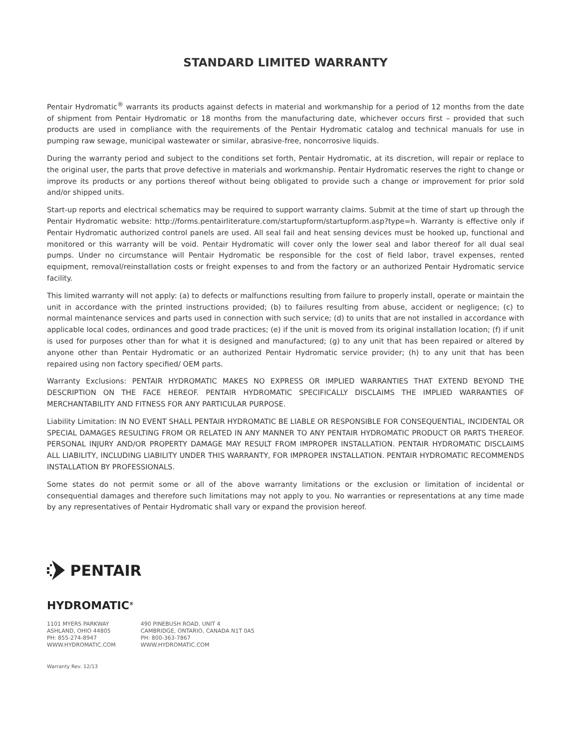STANDARD LIMITED WARRANTY
Pentair Hydromatic<sup>®</sup> warrants its products against defects in material and workmanship for a period of 12 months from the date of shipment from Pentair Hydromatic or 18 months from the manufacturing date, whichever occurs first – provided that such products are used in compliance with the requirements of the Pentair Hydromatic catalog and technical manuals for use in pumping raw sewage, municipal wastewater or similar, abrasive-free, noncorrosive liquids.
During the warranty period and subject to the conditions set forth, Pentair Hydromatic, at its discretion, will repair or replace to the original user, the parts that prove defective in materials and workmanship. Pentair Hydromatic reserves the right to change or improve its products or any portions thereof without being obligated to provide such a change or improvement for prior sold and/or shipped units.
Start-up reports and electrical schematics may be required to support warranty claims. Submit at the time of start up through the Pentair Hydromatic website: http://forms.pentairliterature.com/startupform/startupform.asp?type=h. Warranty is effective only if Pentair Hydromatic authorized control panels are used. All seal fail and heat sensing devices must be hooked up, functional and monitored or this warranty will be void. Pentair Hydromatic will cover only the lower seal and labor thereof for all dual seal pumps. Under no circumstance will Pentair Hydromatic be responsible for the cost of field labor, travel expenses, rented equipment, removal/reinstallation costs or freight expenses to and from the factory or an authorized Pentair Hydromatic service facility.
This limited warranty will not apply: (a) to defects or malfunctions resulting from failure to properly install, operate or maintain the unit in accordance with the printed instructions provided; (b) to failures resulting from abuse, accident or negligence; (c) to normal maintenance services and parts used in connection with such service; (d) to units that are not installed in accordance with applicable local codes, ordinances and good trade practices; (e) if the unit is moved from its original installation location; (f) if unit is used for purposes other than for what it is designed and manufactured; (g) to any unit that has been repaired or altered by anyone other than Pentair Hydromatic or an authorized Pentair Hydromatic service provider; (h) to any unit that has been repaired using non factory specified/ OEM parts.
Warranty Exclusions: PENTAIR HYDROMATIC MAKES NO EXPRESS OR IMPLIED WARRANTIES THAT EXTEND BEYOND THE DESCRIPTION ON THE FACE HEREOF. PENTAIR HYDROMATIC SPECIFICALLY DISCLAIMS THE IMPLIED WARRANTIES OF MERCHANTABILITY AND FITNESS FOR ANY PARTICULAR PURPOSE.
Liability Limitation: IN NO EVENT SHALL PENTAIR HYDROMATIC BE LIABLE OR RESPONSIBLE FOR CONSEQUENTIAL, INCIDENTAL OR SPECIAL DAMAGES RESULTING FROM OR RELATED IN ANY MANNER TO ANY PENTAIR HYDROMATIC PRODUCT OR PARTS THEREOF. PERSONAL INJURY AND/OR PROPERTY DAMAGE MAY RESULT FROM IMPROPER INSTALLATION. PENTAIR HYDROMATIC DISCLAIMS ALL LIABILITY, INCLUDING LIABILITY UNDER THIS WARRANTY, FOR IMPROPER INSTALLATION. PENTAIR HYDROMATIC RECOMMENDS INSTALLATION BY PROFESSIONALS.
Some states do not permit some or all of the above warranty limitations or the exclusion or limitation of incidental or consequential damages and therefore such limitations may not apply to you. No warranties or representations at any time made by any representatives of Pentair Hydromatic shall vary or expand the provision hereof.
PENTAIR
HYDROMATIC<sup>®</sup>
1101 MYERS PARKWAY
ASHLAND, OHIO 44805
PH: 855-274-8947
WWW.HYDROMATIC.COM
490 PINEBUSH ROAD, UNIT 4
CAMBRIDGE, ONTARIO, CANADA N1T 0A5
PH: 800-363-7867
WWW.HYDROMATIC.COM
Warranty Rev. 12/13